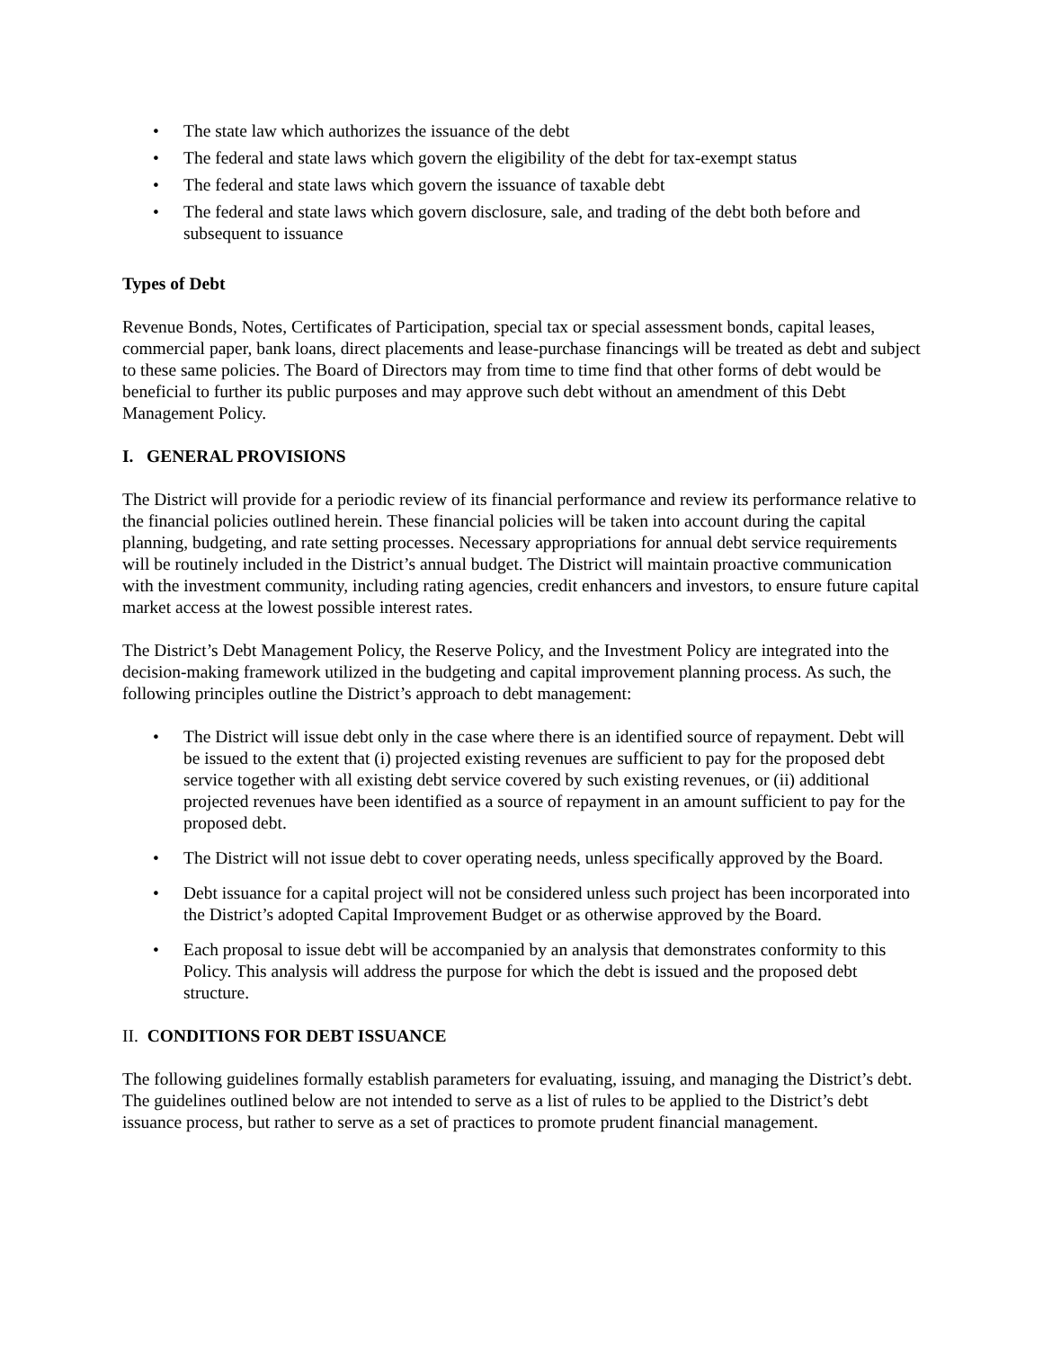• The state law which authorizes the issuance of the debt
• The federal and state laws which govern the eligibility of the debt for tax-exempt status
• The federal and state laws which govern the issuance of taxable debt
• The federal and state laws which govern disclosure, sale, and trading of the debt both before and subsequent to issuance
Types of Debt
Revenue Bonds, Notes, Certificates of Participation, special tax or special assessment bonds, capital leases, commercial paper, bank loans, direct placements and lease-purchase financings will be treated as debt and subject to these same policies. The Board of Directors may from time to time find that other forms of debt would be beneficial to further its public purposes and may approve such debt without an amendment of this Debt Management Policy.
I. GENERAL PROVISIONS
The District will provide for a periodic review of its financial performance and review its performance relative to the financial policies outlined herein. These financial policies will be taken into account during the capital planning, budgeting, and rate setting processes. Necessary appropriations for annual debt service requirements will be routinely included in the District’s annual budget. The District will maintain proactive communication with the investment community, including rating agencies, credit enhancers and investors, to ensure future capital market access at the lowest possible interest rates.
The District’s Debt Management Policy, the Reserve Policy, and the Investment Policy are integrated into the decision-making framework utilized in the budgeting and capital improvement planning process. As such, the following principles outline the District’s approach to debt management:
• The District will issue debt only in the case where there is an identified source of repayment. Debt will be issued to the extent that (i) projected existing revenues are sufficient to pay for the proposed debt service together with all existing debt service covered by such existing revenues, or (ii) additional projected revenues have been identified as a source of repayment in an amount sufficient to pay for the proposed debt.
• The District will not issue debt to cover operating needs, unless specifically approved by the Board.
• Debt issuance for a capital project will not be considered unless such project has been incorporated into the District’s adopted Capital Improvement Budget or as otherwise approved by the Board.
• Each proposal to issue debt will be accompanied by an analysis that demonstrates conformity to this Policy. This analysis will address the purpose for which the debt is issued and the proposed debt structure.
II. CONDITIONS FOR DEBT ISSUANCE
The following guidelines formally establish parameters for evaluating, issuing, and managing the District’s debt. The guidelines outlined below are not intended to serve as a list of rules to be applied to the District’s debt issuance process, but rather to serve as a set of practices to promote prudent financial management.